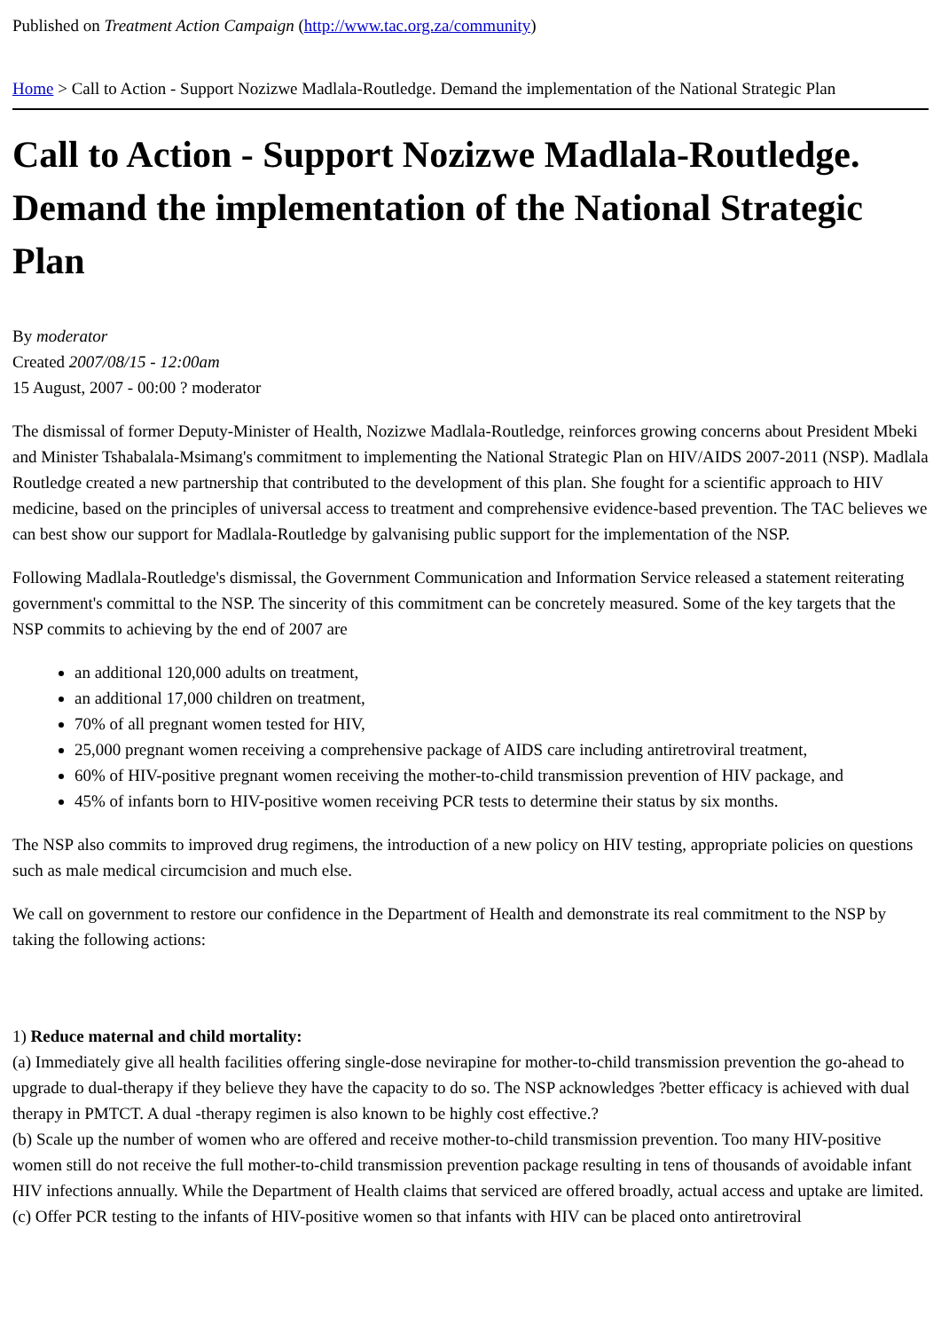Published on Treatment Action Campaign (http://www.tac.org.za/community)
Home > Call to Action - Support Nozizwe Madlala-Routledge. Demand the implementation of the National Strategic Plan
Call to Action - Support Nozizwe Madlala-Routledge. Demand the implementation of the National Strategic Plan
By moderator
Created 2007/08/15 - 12:00am
15 August, 2007 - 00:00 ? moderator
The dismissal of former Deputy-Minister of Health, Nozizwe Madlala-Routledge, reinforces growing concerns about President Mbeki and Minister Tshabalala-Msimang's commitment to implementing the National Strategic Plan on HIV/AIDS 2007-2011 (NSP). Madlala Routledge created a new partnership that contributed to the development of this plan. She fought for a scientific approach to HIV medicine, based on the principles of universal access to treatment and comprehensive evidence-based prevention. The TAC believes we can best show our support for Madlala-Routledge by galvanising public support for the implementation of the NSP.
Following Madlala-Routledge's dismissal, the Government Communication and Information Service released a statement reiterating government's committal to the NSP. The sincerity of this commitment can be concretely measured. Some of the key targets that the NSP commits to achieving by the end of 2007 are
an additional 120,000 adults on treatment,
an additional 17,000 children on treatment,
70% of all pregnant women tested for HIV,
25,000 pregnant women receiving a comprehensive package of AIDS care including antiretroviral treatment,
60% of HIV-positive pregnant women receiving the mother-to-child transmission prevention of HIV package, and
45% of infants born to HIV-positive women receiving PCR tests to determine their status by six months.
The NSP also commits to improved drug regimens, the introduction of a new policy on HIV testing, appropriate policies on questions such as male medical circumcision and much else.
We call on government to restore our confidence in the Department of Health and demonstrate its real commitment to the NSP by taking the following actions:
1) Reduce maternal and child mortality:
(a) Immediately give all health facilities offering single-dose nevirapine for mother-to-child transmission prevention the go-ahead to upgrade to dual-therapy if they believe they have the capacity to do so. The NSP acknowledges ?better efficacy is achieved with dual therapy in PMTCT. A dual -therapy regimen is also known to be highly cost effective.?
(b) Scale up the number of women who are offered and receive mother-to-child transmission prevention. Too many HIV-positive women still do not receive the full mother-to-child transmission prevention package resulting in tens of thousands of avoidable infant HIV infections annually. While the Department of Health claims that serviced are offered broadly, actual access and uptake are limited.
(c) Offer PCR testing to the infants of HIV-positive women so that infants with HIV can be placed onto antiretroviral